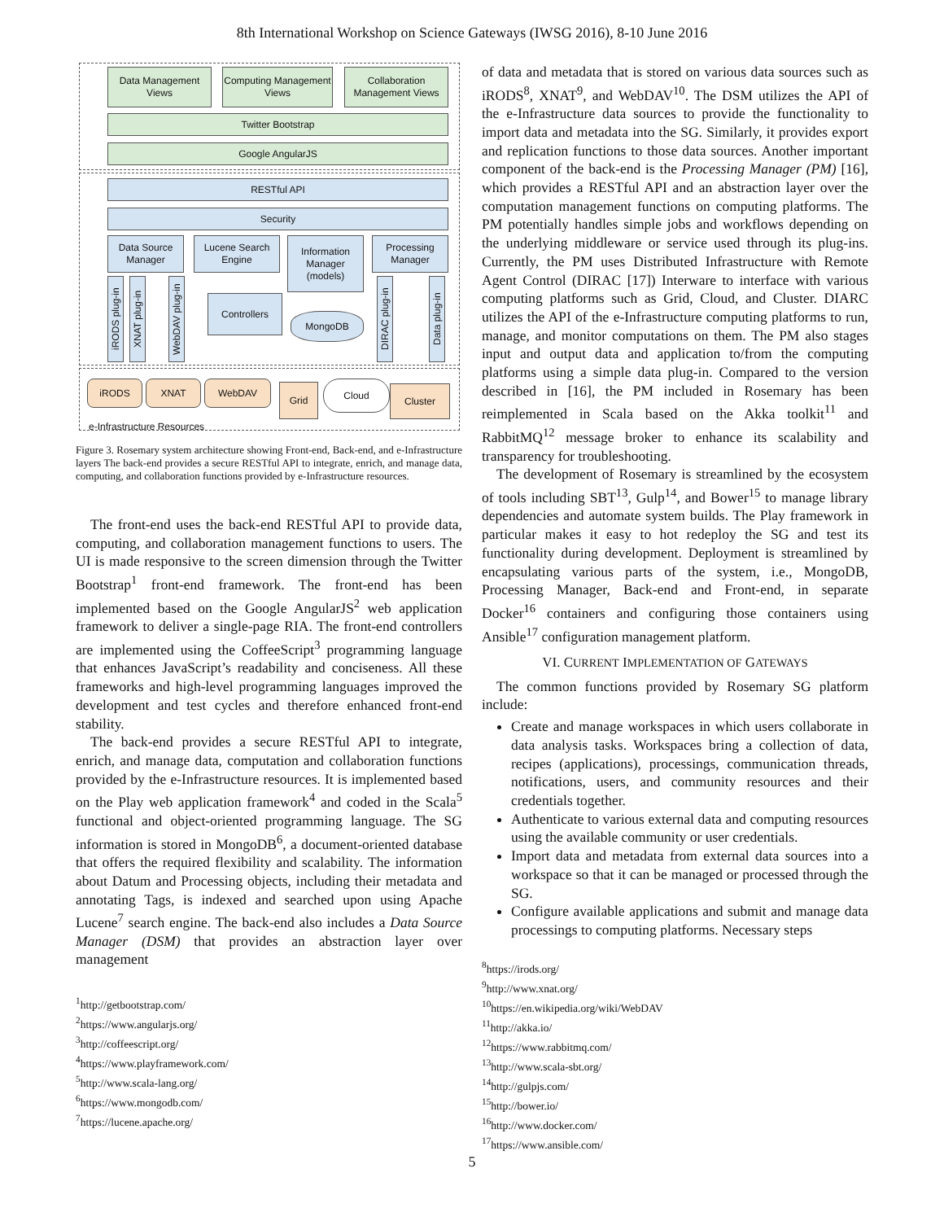8th International Workshop on Science Gateways (IWSG 2016), 8-10 June 2016
Data Management Views
Computing Management Views
Collaboration Management Views
Twitter Bootstrap
Google AngularJS
RESTful API
Security
Data Source Manager
Lucene Search Engine
Information Manager (models)
Processing Manager
Controllers
MongoDB
iRODS plug-in
XNAT plug-in
WebDAV plug-in
DIRAC plug-in
Data plug-in
iRODS XNAT WebDAV Grid Cloud Cluster
e-Infrastructure Resources
Figure 3. Rosemary system architecture showing Front-end, Back-end, and e-Infrastructure layers The back-end provides a secure RESTful API to integrate, enrich, and manage data, computing, and collaboration functions provided by e-Infrastructure resources.
The front-end uses the back-end RESTful API to provide data, computing, and collaboration management functions to users. The UI is made responsive to the screen dimension through the Twitter Bootstrap<sup>1</sup> front-end framework. The front-end has been implemented based on the Google AngularJS<sup>2</sup> web application framework to deliver a single-page RIA. The front-end controllers are implemented using the CoffeeScript<sup>3</sup> programming language that enhances JavaScript’s readability and conciseness. All these frameworks and high-level programming languages improved the development and test cycles and therefore enhanced front-end stability.
The back-end provides a secure RESTful API to integrate, enrich, and manage data, computation and collaboration functions provided by the e-Infrastructure resources. It is implemented based on the Play web application framework<sup>4</sup> and coded in the Scala<sup>5</sup> functional and object-oriented programming language. The SG information is stored in MongoDB<sup>6</sup>, a document-oriented database that offers the required flexibility and scalability. The information about Datum and Processing objects, including their metadata and annotating Tags, is indexed and searched upon using Apache Lucene<sup>7</sup> search engine. The back-end also includes a Data Source Manager (DSM) that provides an abstraction layer over management
<sup>1</sup> http://getbootstrap.com/
<sup>2</sup> https://www.angularjs.org/
<sup>3</sup> http://coffeescript.org/
<sup>4</sup> https://www.playframework.com/
<sup>5</sup> http://www.scala-lang.org/
<sup>6</sup> https://www.mongodb.com/
<sup>7</sup> https://lucene.apache.org/
of data and metadata that is stored on various data sources such as iRODS<sup>8</sup>, XNAT<sup>9</sup>, and WebDAV<sup>10</sup>. The DSM utilizes the API of the e-Infrastructure data sources to provide the functionality to import data and metadata into the SG. Similarly, it provides export and replication functions to those data sources. Another important component of the back-end is the Processing Manager (PM) [16], which provides a RESTful API and an abstraction layer over the computation management functions on computing platforms. The PM potentially handles simple jobs and workflows depending on the underlying middleware or service used through its plug-ins. Currently, the PM uses Distributed Infrastructure with Remote Agent Control (DIRAC [17]) Interware to interface with various computing platforms such as Grid, Cloud, and Cluster. DIARC utilizes the API of the e-Infrastructure computing platforms to run, manage, and monitor computations on them. The PM also stages input and output data and application to/from the computing platforms using a simple data plug-in. Compared to the version described in [16], the PM included in Rosemary has been reimplemented in Scala based on the Akka toolkit<sup>11</sup> and RabbitMQ<sup>12</sup> message broker to enhance its scalability and transparency for troubleshooting.
The development of Rosemary is streamlined by the ecosystem of tools including SBT<sup>13</sup>, Gulp<sup>14</sup>, and Bower<sup>15</sup> to manage library dependencies and automate system builds. The Play framework in particular makes it easy to hot redeploy the SG and test its functionality during development. Deployment is streamlined by encapsulating various parts of the system, i.e., MongoDB, Processing Manager, Back-end and Front-end, in separate Docker<sup>16</sup> containers and configuring those containers using Ansible<sup>17</sup> configuration management platform.
VI. CURRENT IMPLEMENTATION OF GATEWAYS
The common functions provided by Rosemary SG platform include:
Create and manage workspaces in which users collaborate in data analysis tasks. Workspaces bring a collection of data, recipes (applications), processings, communication threads, notifications, users, and community resources and their credentials together.
Authenticate to various external data and computing resources using the available community or user credentials.
Import data and metadata from external data sources into a workspace so that it can be managed or processed through the SG.
Configure available applications and submit and manage data processings to computing platforms. Necessary steps
<sup>8</sup> https://irods.org/
<sup>9</sup> http://www.xnat.org/
<sup>10</sup> https://en.wikipedia.org/wiki/WebDAV
<sup>11</sup> http://akka.io/
<sup>12</sup> https://www.rabbitmq.com/
<sup>13</sup> http://www.scala-sbt.org/
<sup>14</sup> http://gulpjs.com/
<sup>15</sup> http://bower.io/
<sup>16</sup> http://www.docker.com/
<sup>17</sup> https://www.ansible.com/
5